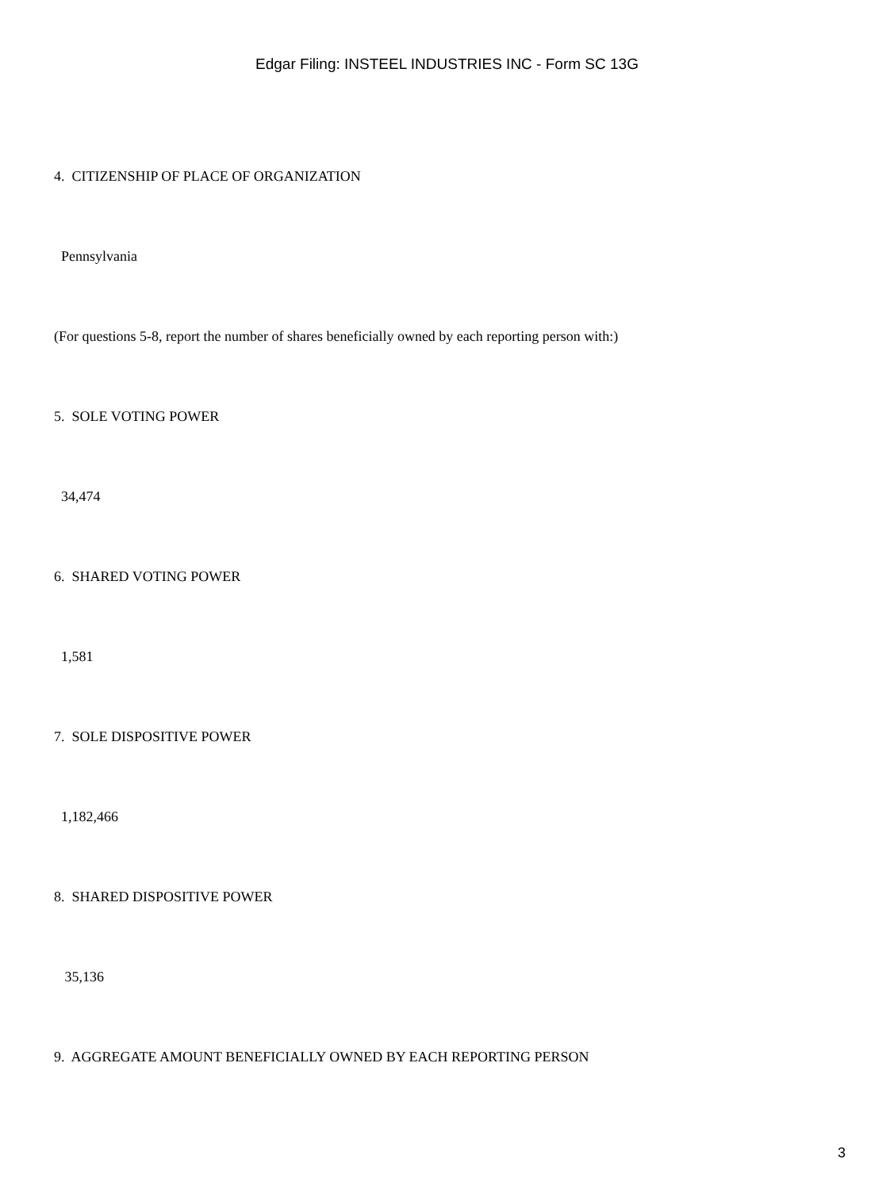Edgar Filing: INSTEEL INDUSTRIES INC - Form SC 13G
4. CITIZENSHIP OF PLACE OF ORGANIZATION
Pennsylvania
(For questions 5-8, report the number of shares beneficially owned by each reporting person with:)
5. SOLE VOTING POWER
34,474
6. SHARED VOTING POWER
1,581
7. SOLE DISPOSITIVE POWER
1,182,466
8. SHARED DISPOSITIVE POWER
35,136
9. AGGREGATE AMOUNT BENEFICIALLY OWNED BY EACH REPORTING PERSON
3